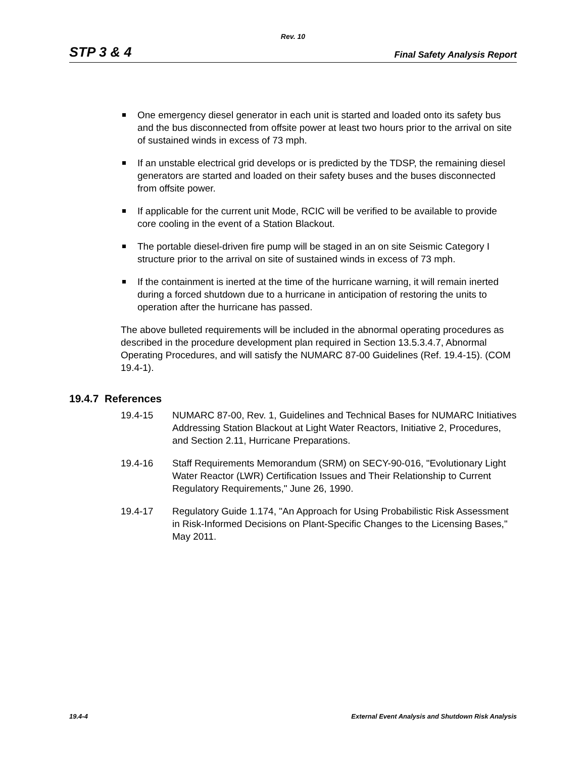Rev. 10
STP 3 & 4 Final Safety Analysis Report
One emergency diesel generator in each unit is started and loaded onto its safety bus and the bus disconnected from offsite power at least two hours prior to the arrival on site of sustained winds in excess of 73 mph.
If an unstable electrical grid develops or is predicted by the TDSP, the remaining diesel generators are started and loaded on their safety buses and the buses disconnected from offsite power.
If applicable for the current unit Mode, RCIC will be verified to be available to provide core cooling in the event of a Station Blackout.
The portable diesel-driven fire pump will be staged in an on site Seismic Category I structure prior to the arrival on site of sustained winds in excess of 73 mph.
If the containment is inerted at the time of the hurricane warning, it will remain inerted during a forced shutdown due to a hurricane in anticipation of restoring the units to operation after the hurricane has passed.
The above bulleted requirements will be included in the abnormal operating procedures as described in the procedure development plan required in Section 13.5.3.4.7, Abnormal Operating Procedures, and will satisfy the NUMARC 87-00 Guidelines (Ref. 19.4-15). (COM 19.4-1).
19.4.7 References
19.4-15 NUMARC 87-00, Rev. 1, Guidelines and Technical Bases for NUMARC Initiatives Addressing Station Blackout at Light Water Reactors, Initiative 2, Procedures, and Section 2.11, Hurricane Preparations.
19.4-16 Staff Requirements Memorandum (SRM) on SECY-90-016, "Evolutionary Light Water Reactor (LWR) Certification Issues and Their Relationship to Current Regulatory Requirements," June 26, 1990.
19.4-17 Regulatory Guide 1.174, "An Approach for Using Probabilistic Risk Assessment in Risk-Informed Decisions on Plant-Specific Changes to the Licensing Bases," May 2011.
19.4-4 External Event Analysis and Shutdown Risk Analysis